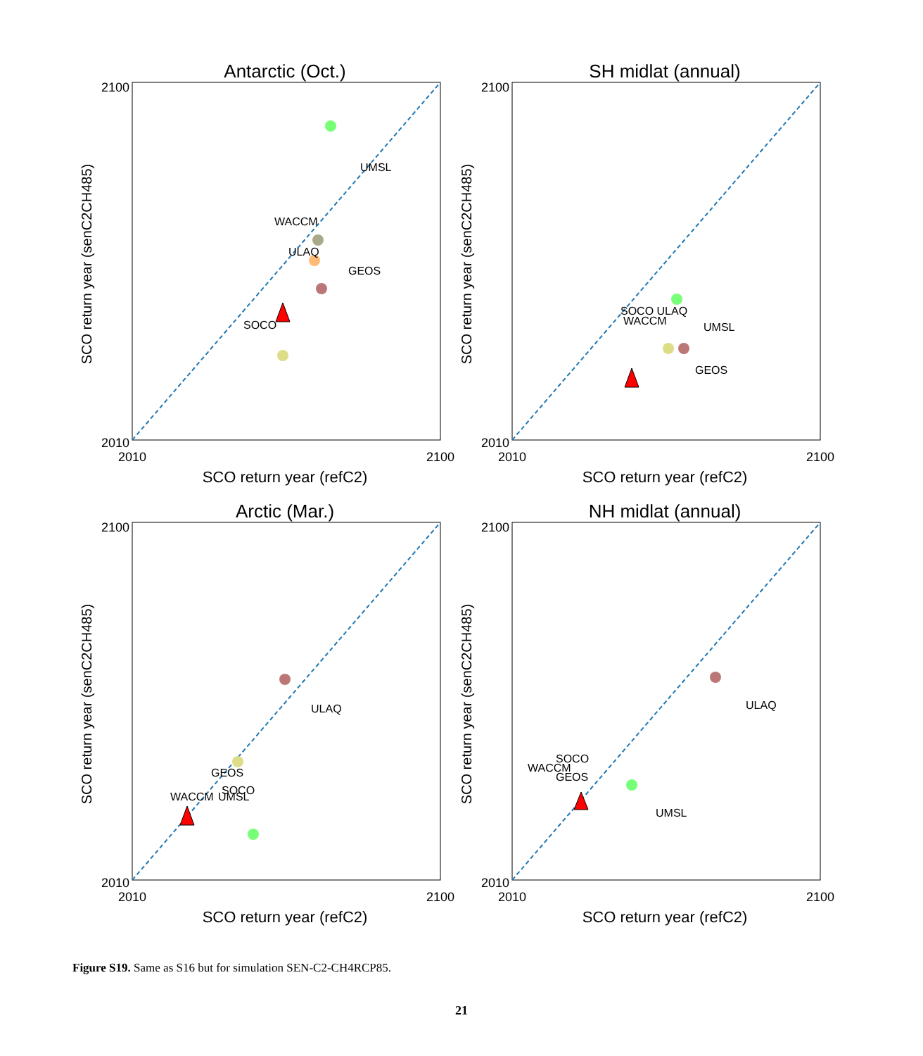Antarctic (Oct.)
SCO return year (senC2CH485)
SCO return year (refC2)
2100
2010
2010
2100
UMSL
WACCM
ULAQ
GEOS
SOCO
SH midlat (annual)
SCO return year (senC2CH485)
SCO return year (refC2)
2100
2010
2010
2100
UMSL
SOCO ULAQ
WACCM
GEOS
Arctic (Mar.)
SCO return year (senC2CH485)
SCO return year (refC2)
2100
2010
2010
2100
ULAQ
GEOS
SOCO
WACCM
UMSL
NH midlat (annual)
SCO return year (senC2CH485)
SCO return year (refC2)
2100
2010
2010
2100
ULAQ
SOCO
WACCM
GEOS
UMSL
Figure S19. Same as S16 but for simulation SEN-C2-CH4RCP85.
21